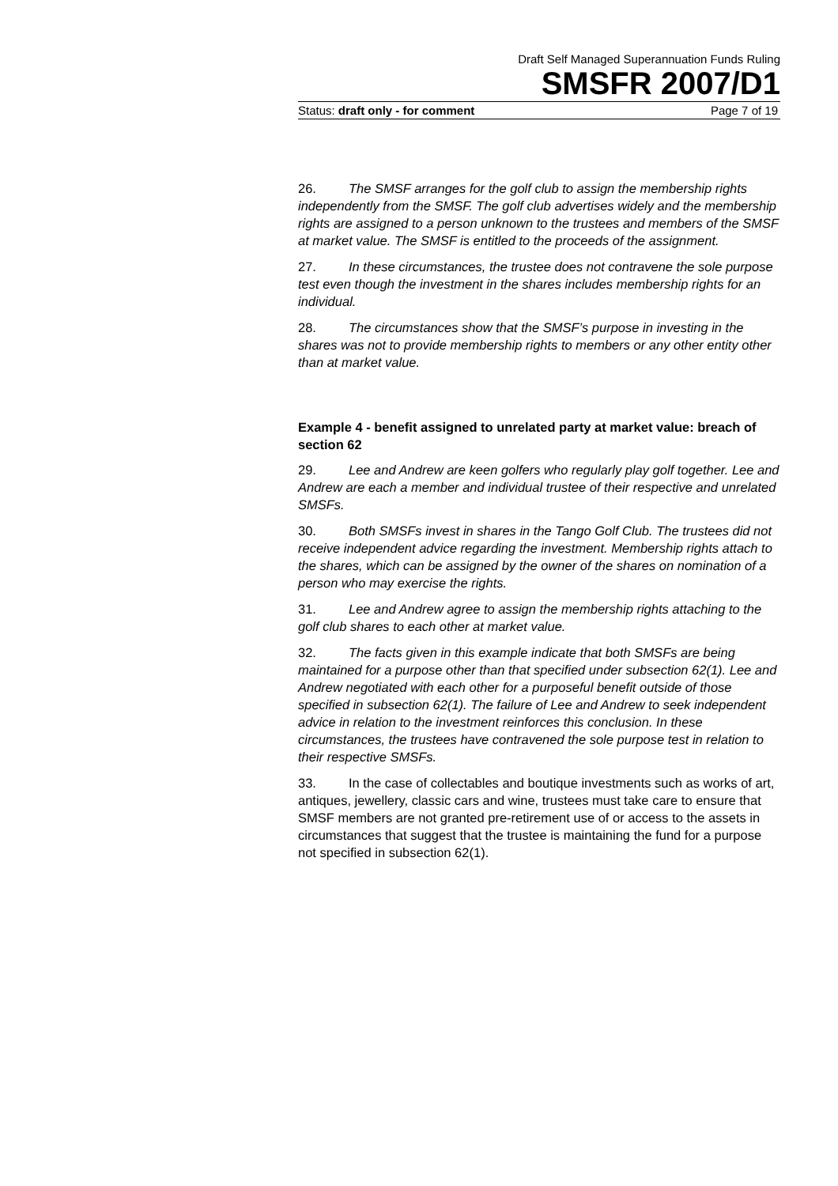Draft Self Managed Superannuation Funds Ruling
SMSFR 2007/D1
Status: draft only - for comment Page 7 of 19
26. The SMSF arranges for the golf club to assign the membership rights independently from the SMSF. The golf club advertises widely and the membership rights are assigned to a person unknown to the trustees and members of the SMSF at market value. The SMSF is entitled to the proceeds of the assignment.
27. In these circumstances, the trustee does not contravene the sole purpose test even though the investment in the shares includes membership rights for an individual.
28. The circumstances show that the SMSF’s purpose in investing in the shares was not to provide membership rights to members or any other entity other than at market value.
Example 4 - benefit assigned to unrelated party at market value: breach of section 62
29. Lee and Andrew are keen golfers who regularly play golf together. Lee and Andrew are each a member and individual trustee of their respective and unrelated SMSFs.
30. Both SMSFs invest in shares in the Tango Golf Club. The trustees did not receive independent advice regarding the investment. Membership rights attach to the shares, which can be assigned by the owner of the shares on nomination of a person who may exercise the rights.
31. Lee and Andrew agree to assign the membership rights attaching to the golf club shares to each other at market value.
32. The facts given in this example indicate that both SMSFs are being maintained for a purpose other than that specified under subsection 62(1). Lee and Andrew negotiated with each other for a purposeful benefit outside of those specified in subsection 62(1). The failure of Lee and Andrew to seek independent advice in relation to the investment reinforces this conclusion. In these circumstances, the trustees have contravened the sole purpose test in relation to their respective SMSFs.
33. In the case of collectables and boutique investments such as works of art, antiques, jewellery, classic cars and wine, trustees must take care to ensure that SMSF members are not granted pre-retirement use of or access to the assets in circumstances that suggest that the trustee is maintaining the fund for a purpose not specified in subsection 62(1).